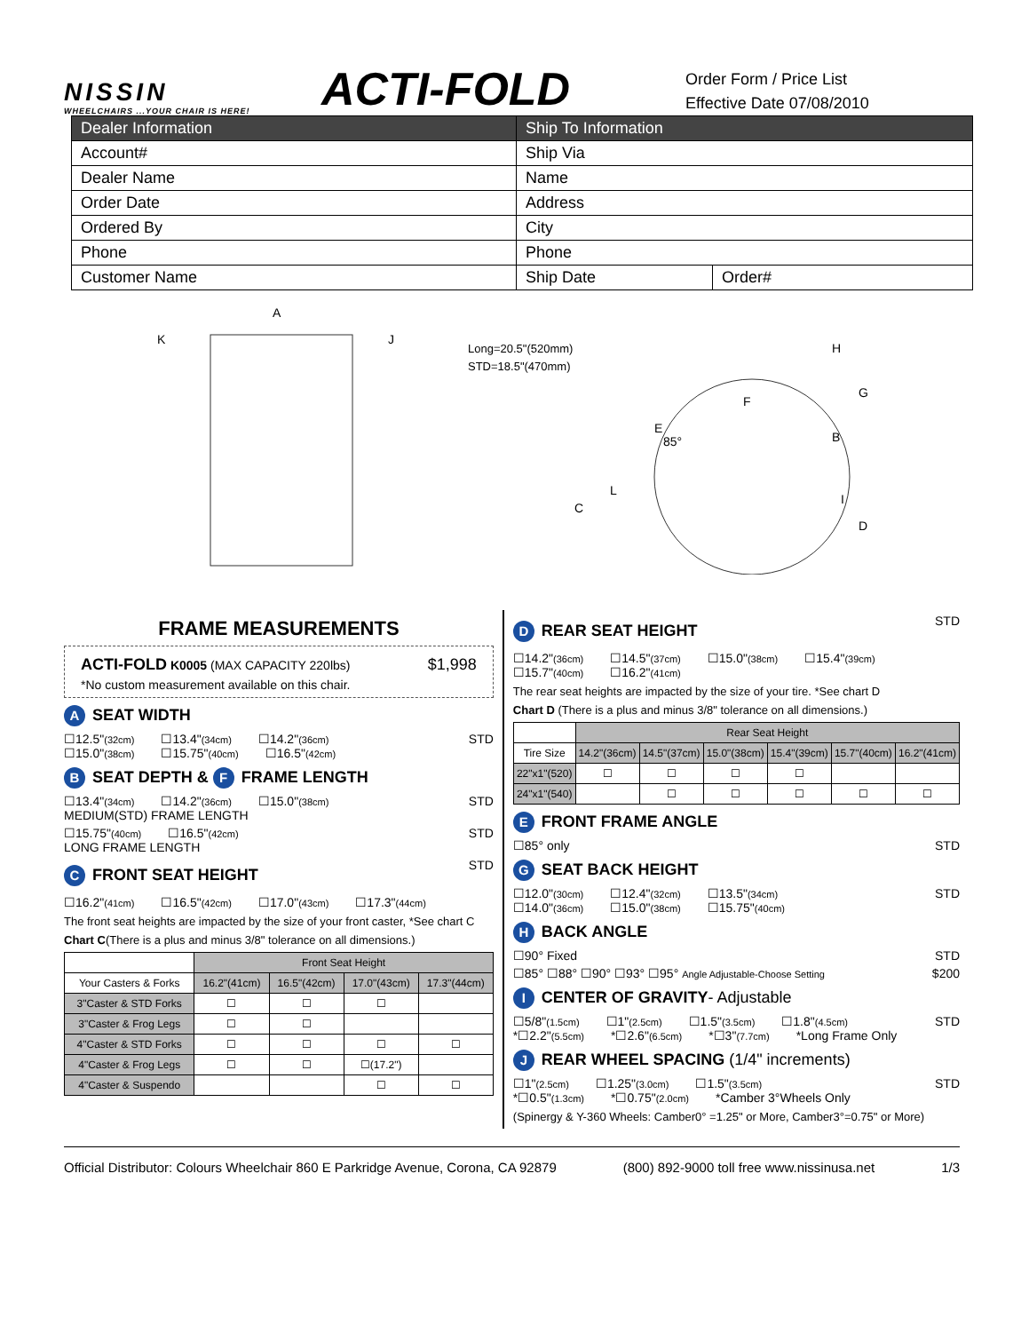NISSIN
WHEELCHAIRS ...YOUR CHAIR IS HERE!
ACTI-FOLD
Order Form / Price List
Effective Date 07/08/2010
| Dealer Information | Ship To Information | |
| --- | --- | --- |
| Account# | Ship Via | |
| Dealer Name | Name | |
| Order Date | Address | |
| Ordered By | City | |
| Phone | Phone | |
| Customer Name | Ship Date | Order# |
A
K
J
Long=20.5"(520mm)
STD=18.5"(470mm)
C
L
E
85°
F
H
B
G
I
D
FRAME MEASUREMENTS
ACTI-FOLD K0005 (MAX CAPACITY 220lbs) $1,998
*No custom measurement available on this chair.
A SEAT WIDTH
☐12.5"(32cm) ☐13.4"(34cm) ☐14.2"(36cm)
☐15.0"(38cm) ☐15.75"(40cm) ☐16.5"(42cm)
STD
B SEAT DEPTH & F FRAME LENGTH
☐13.4"(34cm) ☐14.2"(36cm) ☐15.0"(38cm)
MEDIUM(STD) FRAME LENGTH
STD
☐15.75"(40cm) ☐16.5"(42cm)
LONG FRAME LENGTH
STD
C FRONT SEAT HEIGHT
STD
☐16.2"(41cm) ☐16.5"(42cm) ☐17.0"(43cm) ☐17.3"(44cm)
The front seat heights are impacted by the size of your front caster, *See chart C
Chart C(There is a plus and minus 3/8" tolerance on all dimensions.)
| | Front Seat Height | | | |
| --- | --- | --- | --- | --- |
| Your Casters & Forks | 16.2"(41cm) | 16.5"(42cm) | 17.0"(43cm) | 17.3"(44cm) |
| 3"Caster & STD Forks | ☐ | ☐ | ☐ | |
| 3"Caster & Frog Legs | ☐ | ☐ | | |
| 4"Caster & STD Forks | ☐ | ☐ | ☐ | ☐ |
| 4"Caster & Frog Legs | ☐ | ☐ | ☐(17.2") | |
| 4"Caster & Suspendo | | | ☐ | ☐ |
D REAR SEAT HEIGHT
STD
☐14.2"(36cm) ☐14.5"(37cm) ☐15.0"(38cm) ☐15.4"(39cm)
☐15.7"(40cm) ☐16.2"(41cm)
The rear seat heights are impacted by the size of your tire. *See chart D
Chart D (There is a plus and minus 3/8" tolerance on all dimensions.)
| | Rear Seat Height | | | | | |
| --- | --- | --- | --- | --- | --- | --- |
| Tire Size | 14.2"(36cm) | 14.5"(37cm) | 15.0"(38cm) | 15.4"(39cm) | 15.7"(40cm) | 16.2"(41cm) |
| 22"x1"(520) | ☐ | ☐ | ☐ | ☐ | | |
| 24"x1"(540) | | ☐ | ☐ | ☐ | ☐ | ☐ |
E FRONT FRAME ANGLE
☐85° only STD
G SEAT BACK HEIGHT
☐12.0"(30cm) ☐12.4"(32cm) ☐13.5"(34cm)
☐14.0"(36cm) ☐15.0"(38cm) ☐15.75"(40cm)
STD
H BACK ANGLE
☐90° Fixed STD
☐85° ☐88° ☐90° ☐93° ☐95° Angle Adjustable-Choose Setting $200
I CENTER OF GRAVITY- Adjustable
☐5/8"(1.5cm) ☐1"(2.5cm) ☐1.5"(3.5cm) ☐1.8"(4.5cm)
*☐2.2"(5.5cm) *☐2.6"(6.5cm) *☐3"(7.7cm) *Long Frame Only
STD
J REAR WHEEL SPACING (1/4" increments)
☐1"(2.5cm) ☐1.25"(3.0cm) ☐1.5"(3.5cm)
*☐0.5"(1.3cm) *☐0.75"(2.0cm) *Camber 3°Wheels Only
STD
(Spinergy & Y-360 Wheels: Camber0° =1.25" or More, Camber3°=0.75" or More)
Official Distributor: Colours Wheelchair 860 E Parkridge Avenue, Corona, CA 92879 (800) 892-9000 toll free www.nissinusa.net 1/3